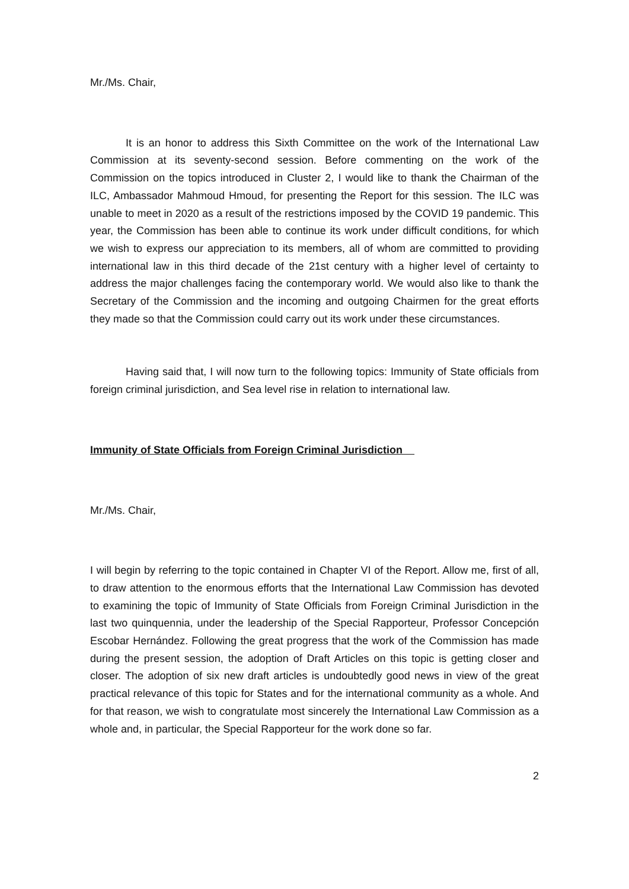Mr./Ms. Chair,
It is an honor to address this Sixth Committee on the work of the International Law Commission at its seventy-second session. Before commenting on the work of the Commission on the topics introduced in Cluster 2, I would like to thank the Chairman of the ILC, Ambassador Mahmoud Hmoud, for presenting the Report for this session. The ILC was unable to meet in 2020 as a result of the restrictions imposed by the COVID 19 pandemic. This year, the Commission has been able to continue its work under difficult conditions, for which we wish to express our appreciation to its members, all of whom are committed to providing international law in this third decade of the 21st century with a higher level of certainty to address the major challenges facing the contemporary world. We would also like to thank the Secretary of the Commission and the incoming and outgoing Chairmen for the great efforts they made so that the Commission could carry out its work under these circumstances.
Having said that, I will now turn to the following topics: Immunity of State officials from foreign criminal jurisdiction, and Sea level rise in relation to international law.
Immunity of State Officials from Foreign Criminal Jurisdiction
Mr./Ms. Chair,
I will begin by referring to the topic contained in Chapter VI of the Report. Allow me, first of all, to draw attention to the enormous efforts that the International Law Commission has devoted to examining the topic of Immunity of State Officials from Foreign Criminal Jurisdiction in the last two quinquennia, under the leadership of the Special Rapporteur, Professor Concepción Escobar Hernández. Following the great progress that the work of the Commission has made during the present session, the adoption of Draft Articles on this topic is getting closer and closer. The adoption of six new draft articles is undoubtedly good news in view of the great practical relevance of this topic for States and for the international community as a whole. And for that reason, we wish to congratulate most sincerely the International Law Commission as a whole and, in particular, the Special Rapporteur for the work done so far.
2